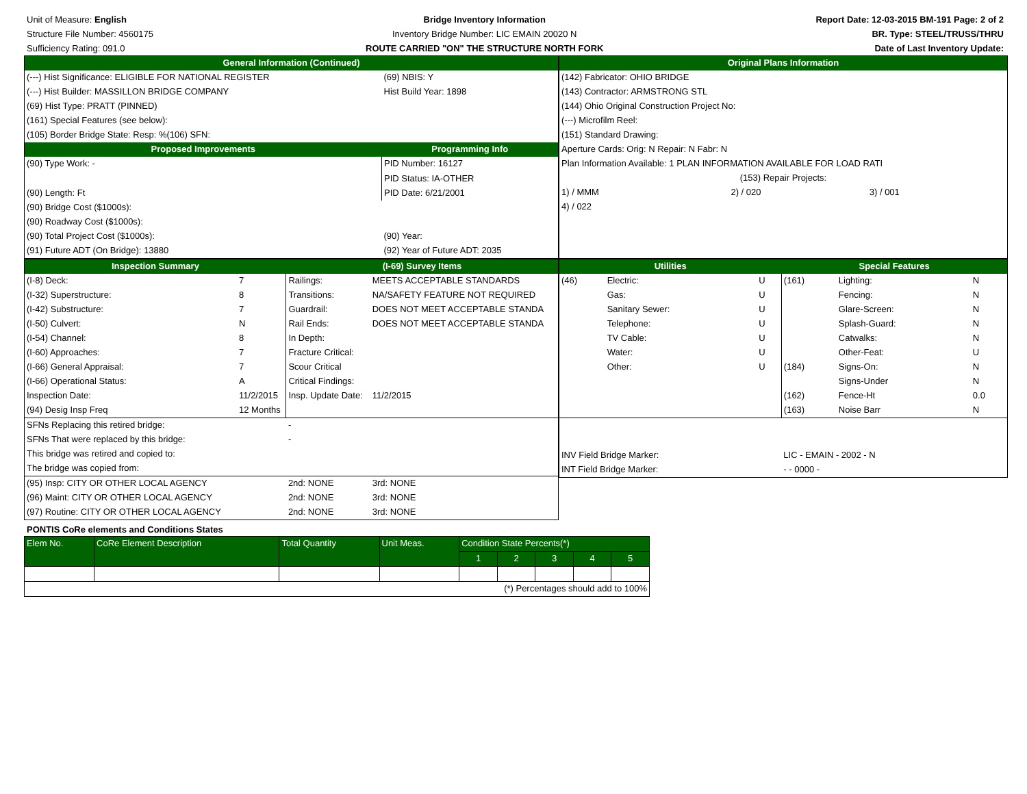Unit of Measure: English
Structure File Number: 4560175
Sufficiency Rating: 091.0
Bridge Inventory Information
Inventory Bridge Number: LIC EMAIN 20020 N
ROUTE CARRIED "ON" THE STRUCTURE NORTH FORK
Report Date: 12-03-2015 BM-191 Page: 2 of 2
BR. Type: STEEL/TRUSS/THRU
Date of Last Inventory Update:
| General Information (Continued) | | | |
| --- | --- | --- | --- |
| (---) Hist Significance: ELIGIBLE FOR NATIONAL REGISTER | | (69) NBIS: Y | |
| (---) Hist Builder: MASSILLON BRIDGE COMPANY | Hist Build Year: 1898 | | |
| (69) Hist Type: PRATT (PINNED) | | | |
| (161) Special Features (see below): | | | |
| (105) Border Bridge State: Resp: %(106) SFN: | | | |
| Proposed Improvements | | | Programming Info |
| (90) Type Work: - | | | PID Number: 16127 |
| | | | PID Status: IA-OTHER |
| (90) Length: Ft | | | PID Date: 6/21/2001 |
| (90) Bridge Cost ($1000s): | | | |
| (90) Roadway Cost ($1000s): | | | |
| (90) Total Project Cost ($1000s): | (90) Year: | | |
| (91) Future ADT (On Bridge): 13880 | (92) Year of Future ADT: 2035 | | |
| Original Plans Information | | |
| --- | --- | --- |
| (142) Fabricator: OHIO BRIDGE | | |
| (143) Contractor: ARMSTRONG STL | | |
| (144) Ohio Original Construction Project No: | | |
| (---) Microfilm Reel: | | |
| (151) Standard Drawing: | | |
| Aperture Cards: Orig: N Repair: N Fabr: N | | |
| Plan Information Available: 1 PLAN INFORMATION AVAILABLE FOR LOAD RATI | | |
| (153) Repair Projects: | | |
| 1) / MMM | 2) / 020 | 3) / 001 |
| 4) / 022 | | |
| Inspection Summary | | (I-69) Survey Items | |
| --- | --- | --- | --- |
| (I-8) Deck: | 7 | Railings: | MEETS ACCEPTABLE STANDARDS |
| (I-32) Superstructure: | 8 | Transitions: | NA/SAFETY FEATURE NOT REQUIRED |
| (I-42) Substructure: | 7 | Guardrail: | DOES NOT MEET ACCEPTABLE STANDA |
| (I-50) Culvert: | N | Rail Ends: | DOES NOT MEET ACCEPTABLE STANDA |
| (I-54) Channel: | 8 | In Depth: | |
| (I-60) Approaches: | 7 | Fracture Critical: | |
| (I-66) General Appraisal: | 7 | Scour Critical | |
| (I-66) Operational Status: | A | Critical Findings: | |
| Inspection Date: | 11/2/2015 | Insp. Update Date: | 11/2/2015 |
| (94) Desig Insp Freq | 12 Months | | |
| SFNs Replacing this retired bridge: | | - | |
| SFNs That were replaced by this bridge: | | - | |
| This bridge was retired and copied to: | | | |
| The bridge was copied from: | | | |
| (95) Insp: CITY OR OTHER LOCAL AGENCY | | 2nd: NONE | 3rd: NONE |
| (96) Maint: CITY OR OTHER LOCAL AGENCY | | 2nd: NONE | 3rd: NONE |
| (97) Routine: CITY OR OTHER LOCAL AGENCY | | 2nd: NONE | 3rd: NONE |
| Utilities | | | Special Features | | |
| --- | --- | --- | --- | --- | --- |
| (46) | Electric: | U | (161) | Lighting: | N |
| | Gas: | U | | Fencing: | N |
| | Sanitary Sewer: | U | | Glare-Screen: | N |
| | Telephone: | U | | Splash-Guard: | N |
| | TV Cable: | U | | Catwalks: | N |
| | Water: | U | | Other-Feat: | U |
| | Other: | U | (184) | Signs-On: | N |
| | | | | Signs-Under | N |
| | | | (162) | Fence-Ht | 0.0 |
| | | | (163) | Noise Barr | N |
| INV Field Bridge Marker: | | | LIC - EMAIN - 2002 - N | | |
| INT Field Bridge Marker: | | | - - 0000 - | | |
PONTIS CoRe elements and Conditions States
| Elem No. | CoRe Element Description | Total Quantity | Unit Meas. | Condition State Percents(*) | | | | |
| --- | --- | --- | --- | --- | --- | --- | --- | --- |
| | | | | 1 | 2 | 3 | 4 | 5 |
| (*) Percentages should add to 100% | | | | | | | | |